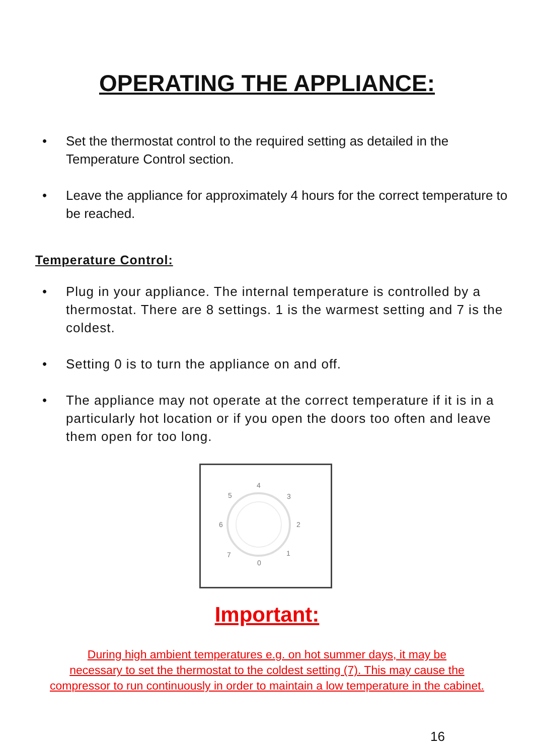OPERATING THE APPLIANCE:
• Set the thermostat control to the required setting as detailed in the Temperature Control section.
• Leave the appliance for approximately 4 hours for the correct temperature to be reached.
Temperature Control:
• Plug in your appliance. The internal temperature is controlled by a thermostat. There are 8 settings. 1 is the warmest setting and 7 is the coldest.
• Setting 0 is to turn the appliance on and off.
• The appliance may not operate at the correct temperature if it is in a particularly hot location or if you open the doors too often and leave them open for too long.
4
5 3
6 2
7 1
0
Important:
During high ambient temperatures e.g. on hot summer days, it may be
necessary to set the thermostat to the coldest setting (7). This may cause the
compressor to run continuously in order to maintain a low temperature in the cabinet.
16